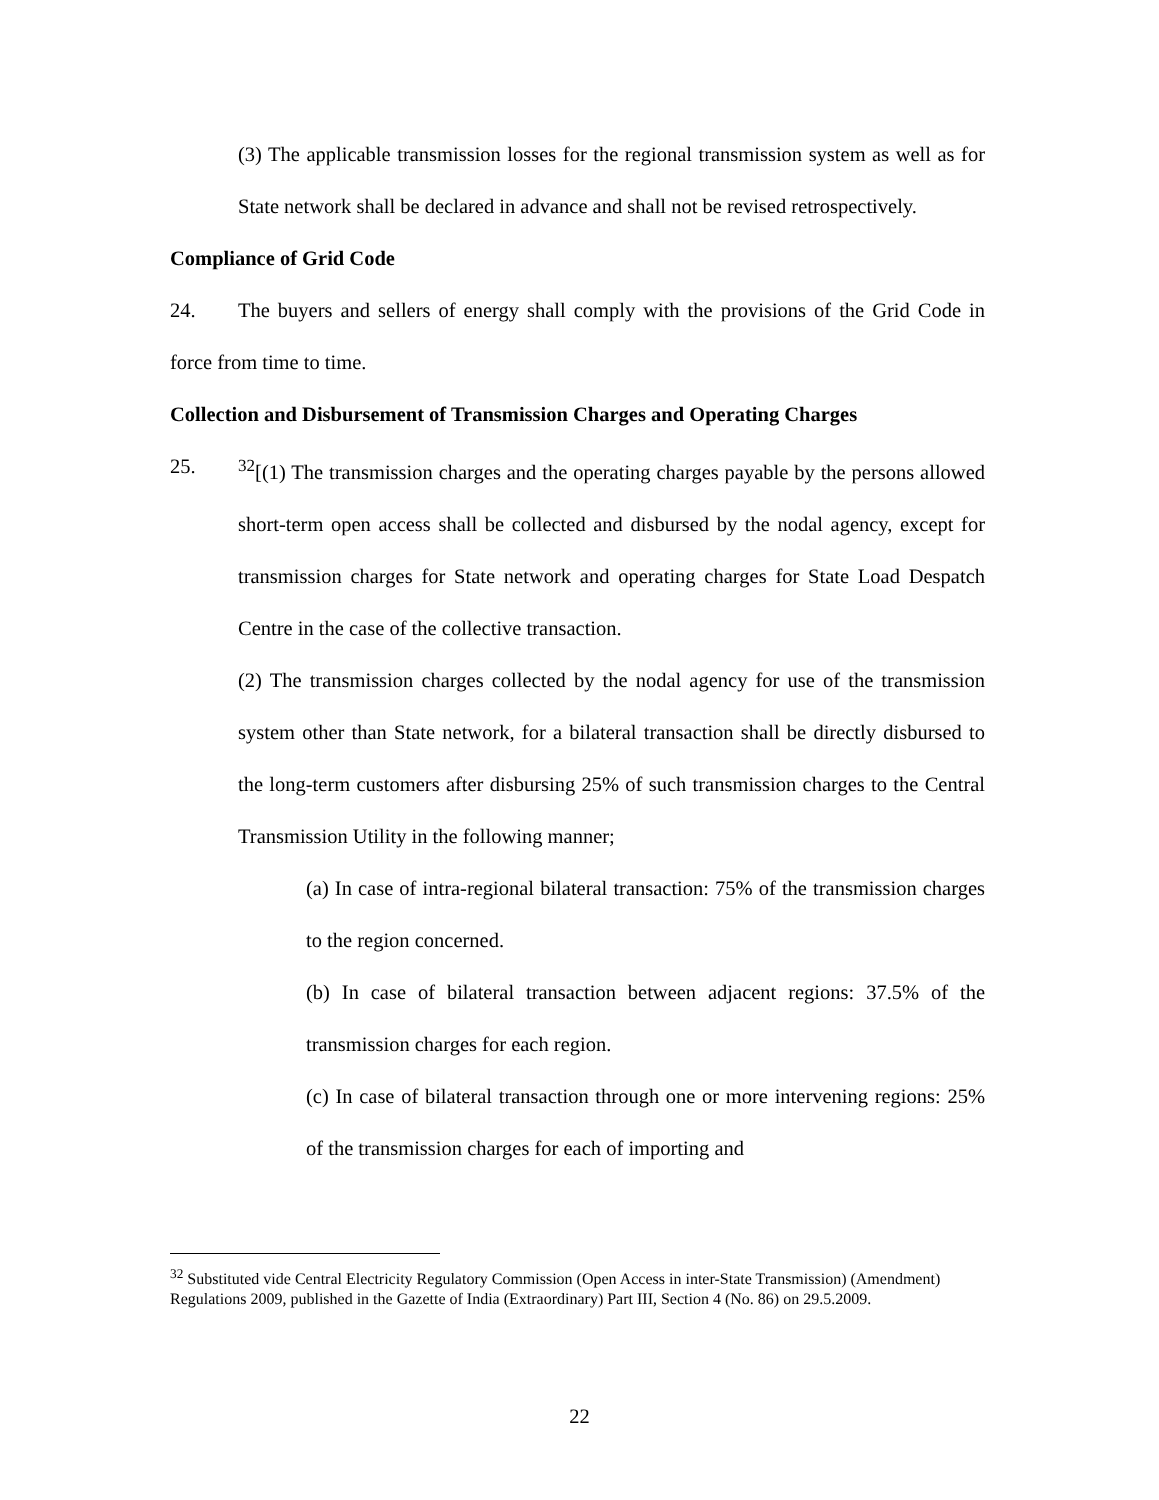(3) The applicable transmission losses for the regional transmission system as well as for State network shall be declared in advance and shall not be revised retrospectively.
Compliance of Grid Code
24. The buyers and sellers of energy shall comply with the provisions of the Grid Code in force from time to time.
Collection and Disbursement of Transmission Charges and Operating Charges
25. <sup>32</sup> [(1) The transmission charges and the operating charges payable by the persons allowed short-term open access shall be collected and disbursed by the nodal agency, except for transmission charges for State network and operating charges for State Load Despatch Centre in the case of the collective transaction.
(2) The transmission charges collected by the nodal agency for use of the transmission system other than State network, for a bilateral transaction shall be directly disbursed to the long-term customers after disbursing 25% of such transmission charges to the Central Transmission Utility in the following manner;
(a) In case of intra-regional bilateral transaction: 75% of the transmission charges to the region concerned.
(b) In case of bilateral transaction between adjacent regions: 37.5% of the transmission charges for each region.
(c) In case of bilateral transaction through one or more intervening regions: 25% of the transmission charges for each of importing and
<sup>32</sup> Substituted vide Central Electricity Regulatory Commission (Open Access in inter-State Transmission) (Amendment) Regulations 2009, published in the Gazette of India (Extraordinary) Part III, Section 4 (No. 86) on 29.5.2009.
22